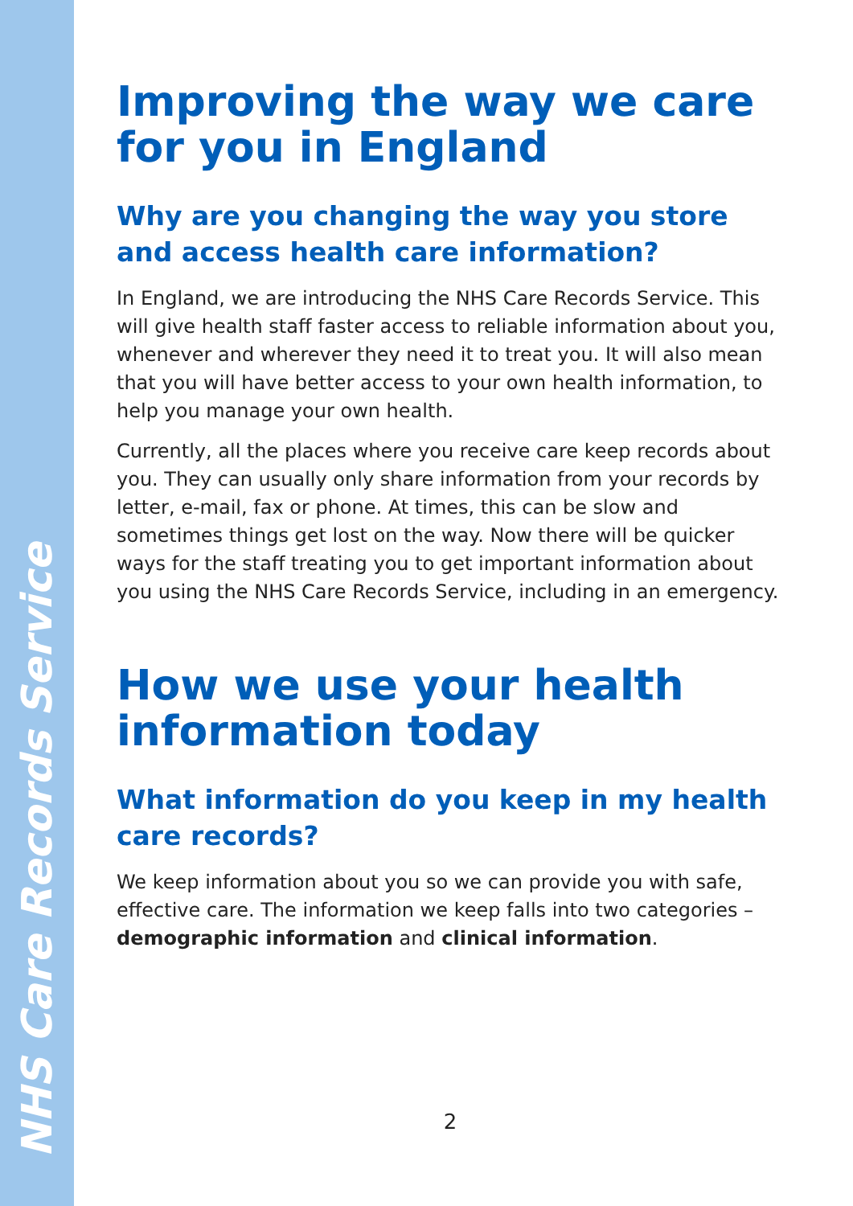NHS Care Records Service
Improving the way we care for you in England
Why are you changing the way you store and access health care information?
In England, we are introducing the NHS Care Records Service. This will give health staff faster access to reliable information about you, whenever and wherever they need it to treat you. It will also mean that you will have better access to your own health information, to help you manage your own health.
Currently, all the places where you receive care keep records about you. They can usually only share information from your records by letter, e-mail, fax or phone. At times, this can be slow and sometimes things get lost on the way. Now there will be quicker ways for the staff treating you to get important information about you using the NHS Care Records Service, including in an emergency.
How we use your health information today
What information do you keep in my health care records?
We keep information about you so we can provide you with safe, effective care. The information we keep falls into two categories – demographic information and clinical information.
2